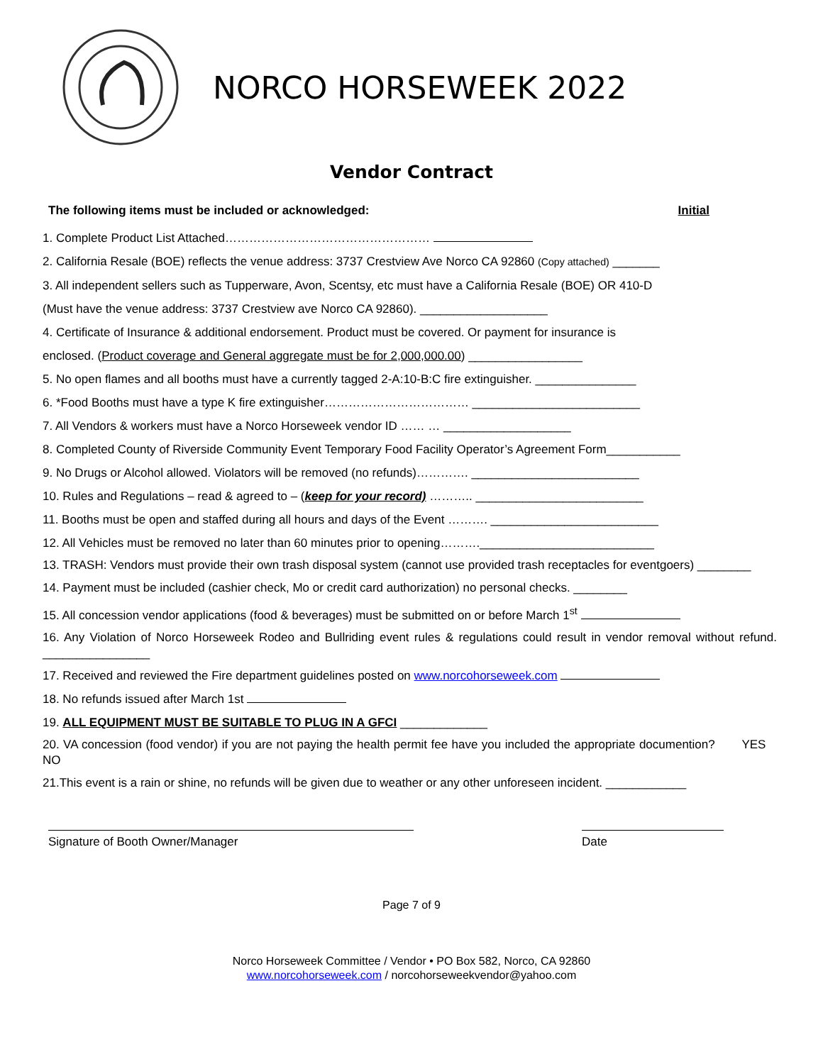NORCO HORSEWEEK 2022
Vendor Contract
The following items must be included or acknowledged: Initial
1. Complete Product List Attached……………………………………………
2. California Resale (BOE) reflects the venue address: 3737 Crestview Ave Norco CA 92860 (Copy attached) _______
3. All independent sellers such as Tupperware, Avon, Scentsy, etc must have a California Resale (BOE) OR 410-D
(Must have the venue address: 3737 Crestview ave Norco CA 92860). ___________________
4. Certificate of Insurance & additional endorsement. Product must be covered. Or payment for insurance is
enclosed. (Product coverage and General aggregate must be for 2,000,000.00) _________________
5. No open flames and all booths must have a currently tagged 2-A:10-B:C fire extinguisher. _______________
6. *Food Booths must have a type K fire extinguisher……………………………… _________________________
7. All Vendors & workers must have a Norco Horseweek vendor ID …… … ___________________
8. Completed County of Riverside Community Event Temporary Food Facility Operator’s Agreement Form___________
9. No Drugs or Alcohol allowed. Violators will be removed (no refunds)…………. _________________________
10. Rules and Regulations – read & agreed to – (keep for your record) ……….. _________________________
11. Booths must be open and staffed during all hours and days of the Event ………. _________________________
12. All Vehicles must be removed no later than 60 minutes prior to opening……….__________________________
13. TRASH: Vendors must provide their own trash disposal system (cannot use provided trash receptacles for eventgoers) ________
14. Payment must be included (cashier check, Mo or credit card authorization) no personal checks. ________
15. All concession vendor applications (food & beverages) must be submitted on or before March 1<sup>st</sup>
16. Any Violation of Norco Horseweek Rodeo and Bullriding event rules & regulations could result in vendor removal without refund. ________________
17. Received and reviewed the Fire department guidelines posted on www.norcohorseweek.com
18. No refunds issued after March 1st
19. ALL EQUIPMENT MUST BE SUITABLE TO PLUG IN A GFCI _____________
20. VA concession (food vendor) if you are not paying the health permit fee have you included the appropriate documention? YES NO
21.This event is a rain or shine, no refunds will be given due to weather or any other unforeseen incident. ____________
Signature of Booth Owner/Manager Date
Page 7 of 9
Norco Horseweek Committee / Vendor • PO Box 582, Norco, CA 92860
www.norcohorseweek.com / norcohorseweekvendor@yahoo.com